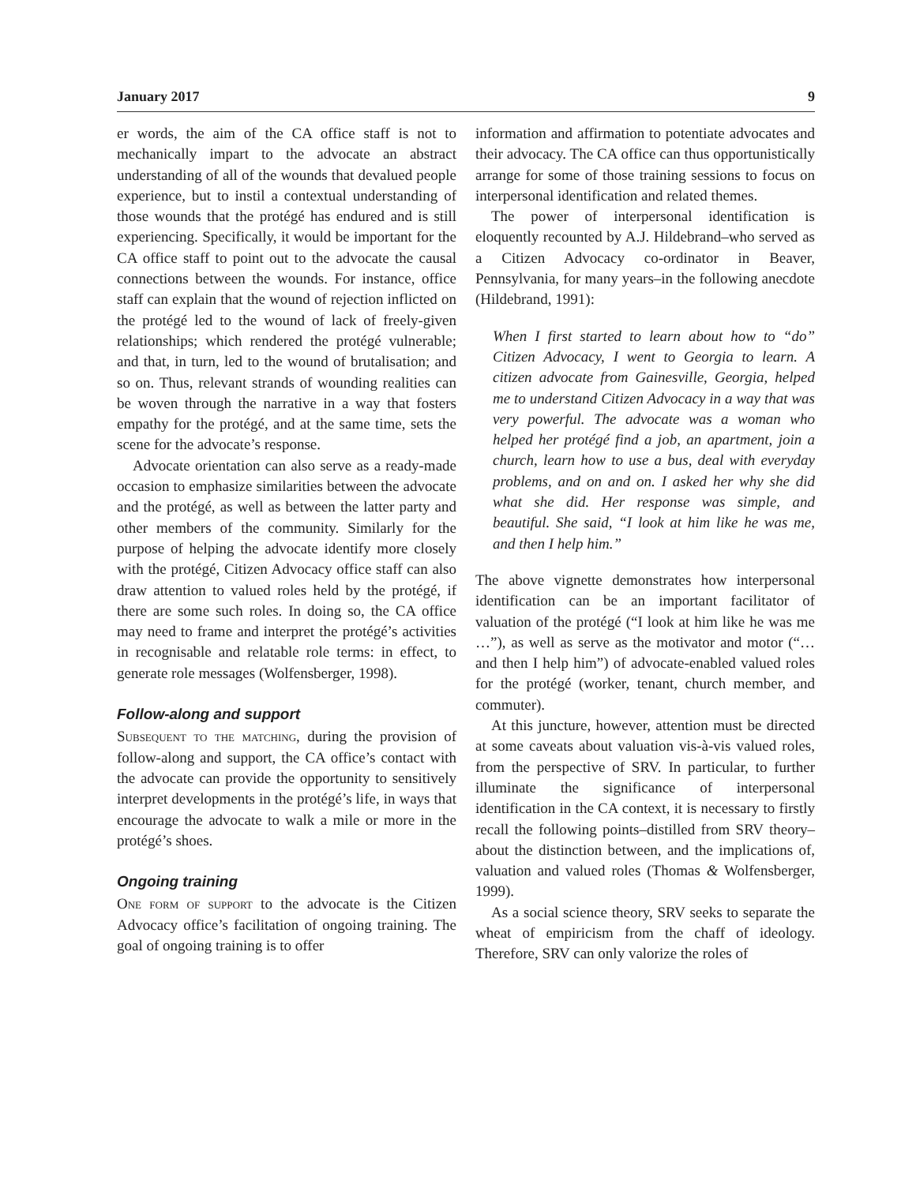January 2017 9
er words, the aim of the CA office staff is not to mechanically impart to the advocate an abstract understanding of all of the wounds that devalued people experience, but to instil a contextual understanding of those wounds that the protégé has endured and is still experiencing. Specifically, it would be important for the CA office staff to point out to the advocate the causal connections between the wounds. For instance, office staff can explain that the wound of rejection inflicted on the protégé led to the wound of lack of freely-given relationships; which rendered the protégé vulnerable; and that, in turn, led to the wound of brutalisation; and so on. Thus, relevant strands of wounding realities can be woven through the narrative in a way that fosters empathy for the protégé, and at the same time, sets the scene for the advocate’s response.
Advocate orientation can also serve as a ready-made occasion to emphasize similarities between the advocate and the protégé, as well as between the latter party and other members of the community. Similarly for the purpose of helping the advocate identify more closely with the protégé, Citizen Advocacy office staff can also draw attention to valued roles held by the protégé, if there are some such roles. In doing so, the CA office may need to frame and interpret the protégé’s activities in recognisable and relatable role terms: in effect, to generate role messages (Wolfensberger, 1998).
Follow-along and support
Subsequent to the matching, during the provision of follow-along and support, the CA office’s contact with the advocate can provide the opportunity to sensitively interpret developments in the protégé’s life, in ways that encourage the advocate to walk a mile or more in the protégé’s shoes.
Ongoing training
One form of support to the advocate is the Citizen Advocacy office’s facilitation of ongoing training. The goal of ongoing training is to offer
information and affirmation to potentiate advocates and their advocacy. The CA office can thus opportunistically arrange for some of those training sessions to focus on interpersonal identification and related themes.
The power of interpersonal identification is eloquently recounted by A.J. Hildebrand–who served as a Citizen Advocacy co-ordinator in Beaver, Pennsylvania, for many years–in the following anecdote (Hildebrand, 1991):
When I first started to learn about how to “do” Citizen Advocacy, I went to Georgia to learn. A citizen advocate from Gainesville, Georgia, helped me to understand Citizen Advocacy in a way that was very powerful. The advocate was a woman who helped her protégé find a job, an apartment, join a church, learn how to use a bus, deal with everyday problems, and on and on. I asked her why she did what she did. Her response was simple, and beautiful. She said, “I look at him like he was me, and then I help him.”
The above vignette demonstrates how interpersonal identification can be an important facilitator of valuation of the protégé (“I look at him like he was me …”), as well as serve as the motivator and motor (“… and then I help him”) of advocate-enabled valued roles for the protégé (worker, tenant, church member, and commuter).
At this juncture, however, attention must be directed at some caveats about valuation vis-à-vis valued roles, from the perspective of SRV. In particular, to further illuminate the significance of interpersonal identification in the CA context, it is necessary to firstly recall the following points–distilled from SRV theory–about the distinction between, and the implications of, valuation and valued roles (Thomas & Wolfensberger, 1999).
As a social science theory, SRV seeks to separate the wheat of empiricism from the chaff of ideology. Therefore, SRV can only valorize the roles of